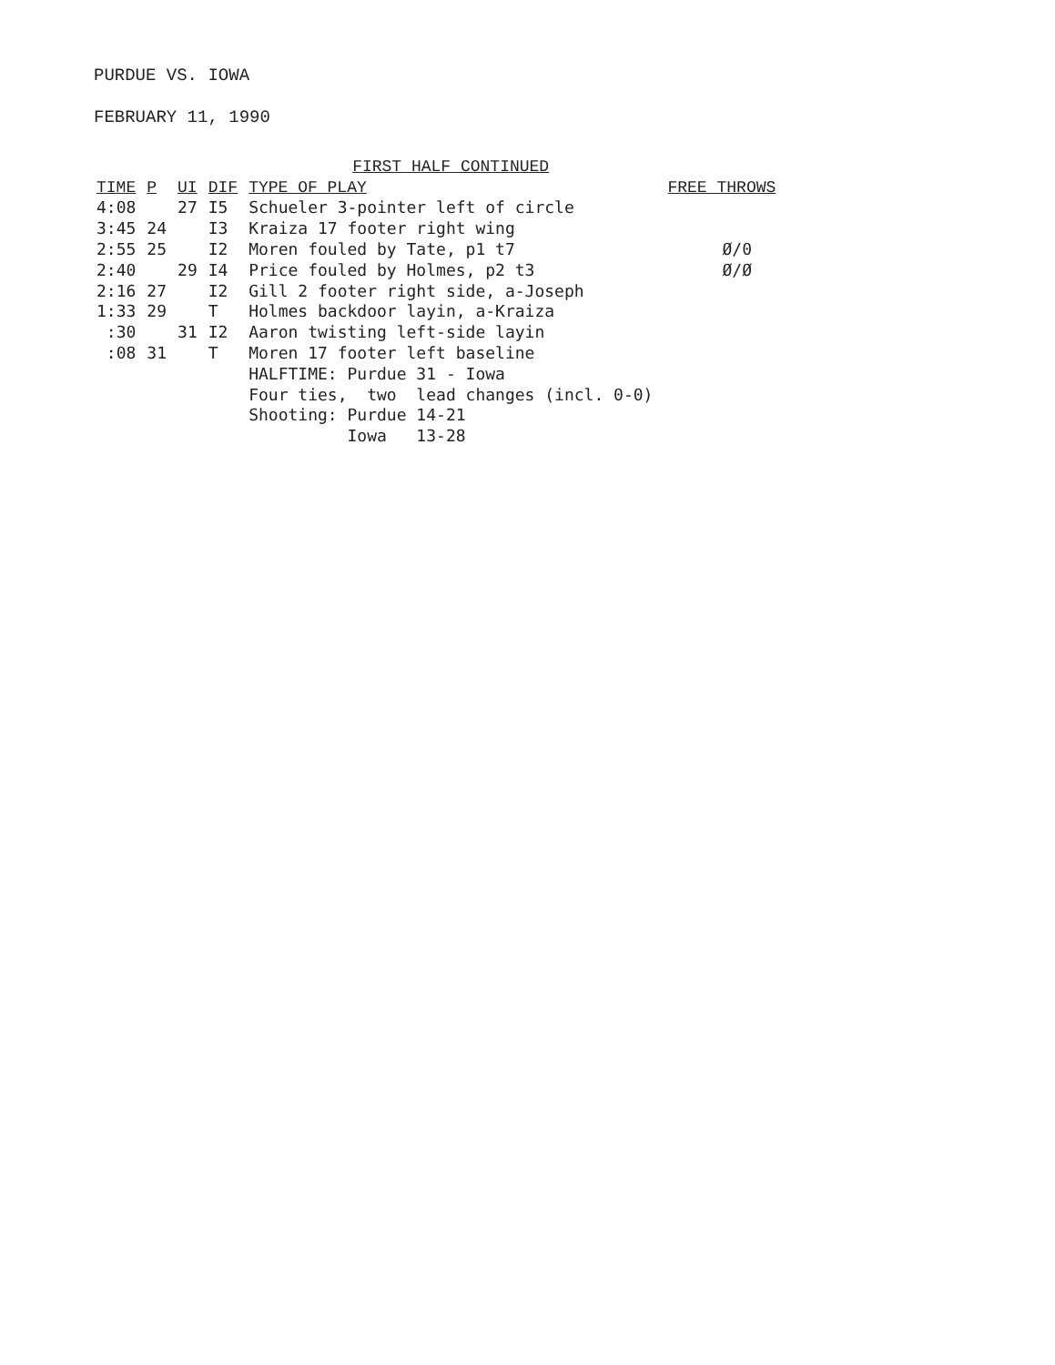PURDUE VS. IOWA
FEBRUARY 11, 1990
| | | | | FIRST HALF CONTINUED | |
| --- | --- | --- | --- | --- | --- |
| TIME | P | UI | DIF | TYPE OF PLAY | FREE THROWS |
| 4:08 | | 27 | I5 | Schueler 3-pointer left of circle | |
| 3:45 | 24 | | I3 | Kraiza 17 footer right wing | |
| 2:55 | 25 | | I2 | Moren fouled by Tate, p1 t7 | Ø/0 |
| 2:40 | | 29 | I4 | Price fouled by Holmes, p2 t3 | Ø/Ø |
| 2:16 | 27 | | I2 | Gill 2 footer right side, a-Joseph | |
| 1:33 | 29 | | T | Holmes backdoor layin, a-Kraiza | |
| :30 | | 31 | I2 | Aaron twisting left-side layin | |
| :08 | 31 | | T | Moren 17 footer left baseline | |
| | | | | HALFTIME: Purdue 31 - Iowa | |
| | | | | Four ties, two lead changes (incl. 0-0) | |
| | | | | Shooting: Purdue 14-21 | |
| | | | | Iowa 13-28 | |